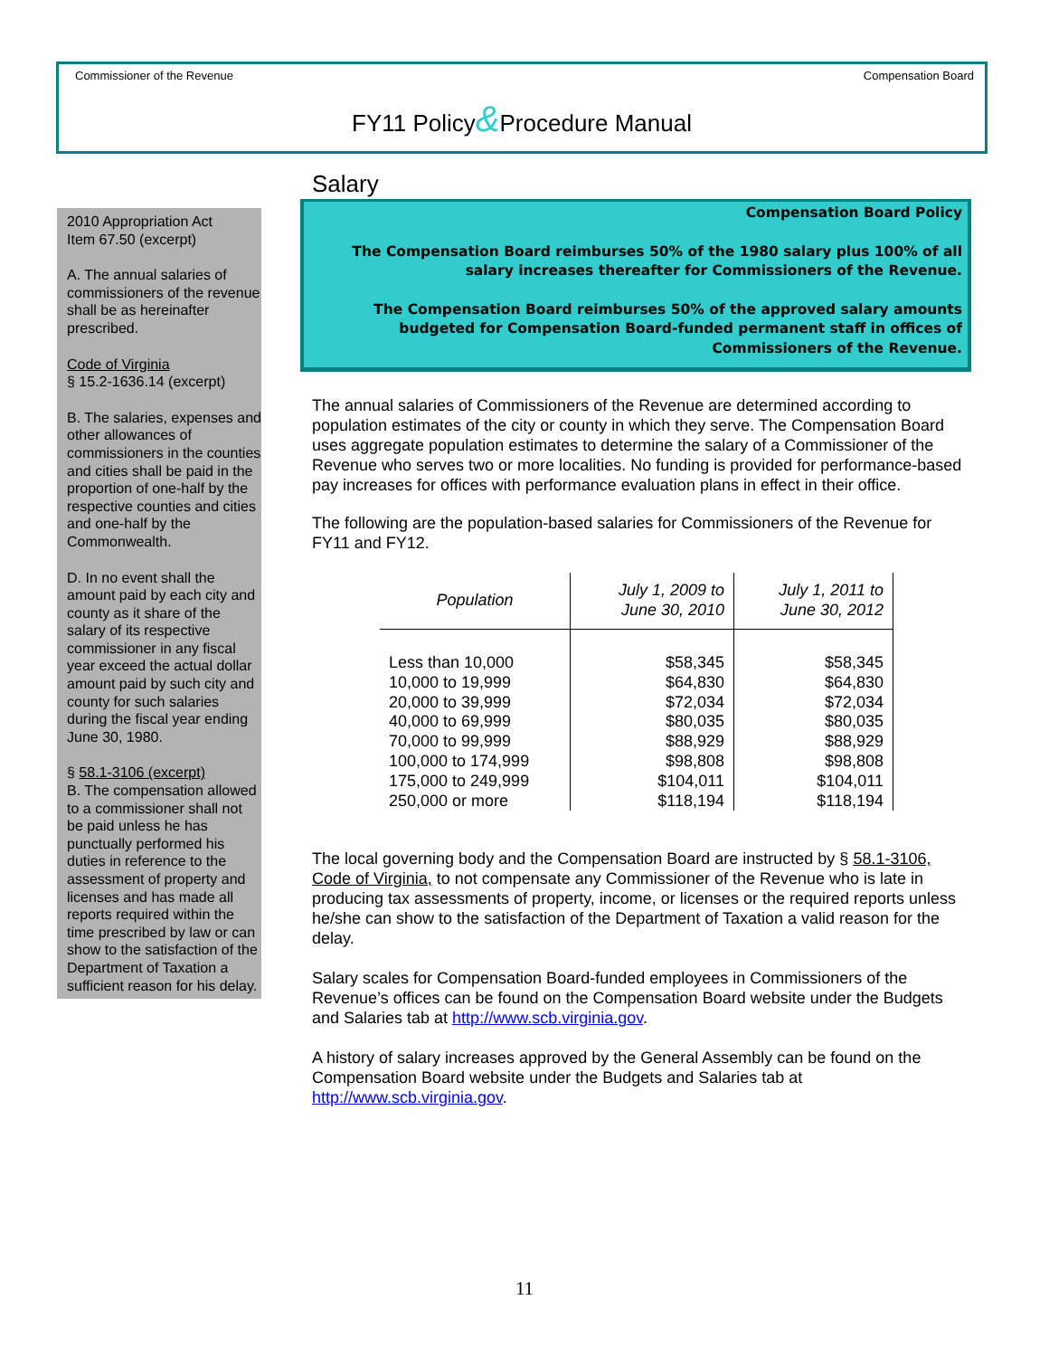Commissioner of the Revenue Compensation Board
FY11 Policy&Procedure Manual
2010 Appropriation Act
Item 67.50 (excerpt)
A. The annual salaries of commissioners of the revenue shall be as hereinafter prescribed.
Code of Virginia
§ 15.2-1636.14 (excerpt)
B. The salaries, expenses and other allowances of commissioners in the counties and cities shall be paid in the proportion of one-half by the respective counties and cities and one-half by the Commonwealth.
D. In no event shall the amount paid by each city and county as it share of the salary of its respective commissioner in any fiscal year exceed the actual dollar amount paid by such city and county for such salaries during the fiscal year ending June 30, 1980.
§ 58.1-3106 (excerpt)
B. The compensation allowed to a commissioner shall not be paid unless he has punctually performed his duties in reference to the assessment of property and licenses and has made all reports required within the time prescribed by law or can show to the satisfaction of the Department of Taxation a sufficient reason for his delay.
Salary
Compensation Board Policy
The Compensation Board reimburses 50% of the 1980 salary plus 100% of all salary increases thereafter for Commissioners of the Revenue.
The Compensation Board reimburses 50% of the approved salary amounts budgeted for Compensation Board-funded permanent staff in offices of Commissioners of the Revenue.
The annual salaries of Commissioners of the Revenue are determined according to population estimates of the city or county in which they serve. The Compensation Board uses aggregate population estimates to determine the salary of a Commissioner of the Revenue who serves two or more localities. No funding is provided for performance-based pay increases for offices with performance evaluation plans in effect in their office.
The following are the population-based salaries for Commissioners of the Revenue for FY11 and FY12.
| Population | July 1, 2009 to June 30, 2010 | July 1, 2011 to June 30, 2012 |
| --- | --- | --- |
| Less than 10,000 10,000 to 19,999 20,000 to 39,999 40,000 to 69,999 70,000 to 99,999 100,000 to 174,999 175,000 to 249,999 250,000 or more | $58,345 $64,830 $72,034 $80,035 $88,929 $98,808 $104,011 $118,194 | $58,345 $64,830 $72,034 $80,035 $88,929 $98,808 $104,011 $118,194 |
The local governing body and the Compensation Board are instructed by § 58.1-3106, Code of Virginia, to not compensate any Commissioner of the Revenue who is late in producing tax assessments of property, income, or licenses or the required reports unless he/she can show to the satisfaction of the Department of Taxation a valid reason for the delay.
Salary scales for Compensation Board-funded employees in Commissioners of the Revenue’s offices can be found on the Compensation Board website under the Budgets and Salaries tab at http://www.scb.virginia.gov.
A history of salary increases approved by the General Assembly can be found on the Compensation Board website under the Budgets and Salaries tab at http://www.scb.virginia.gov.
11